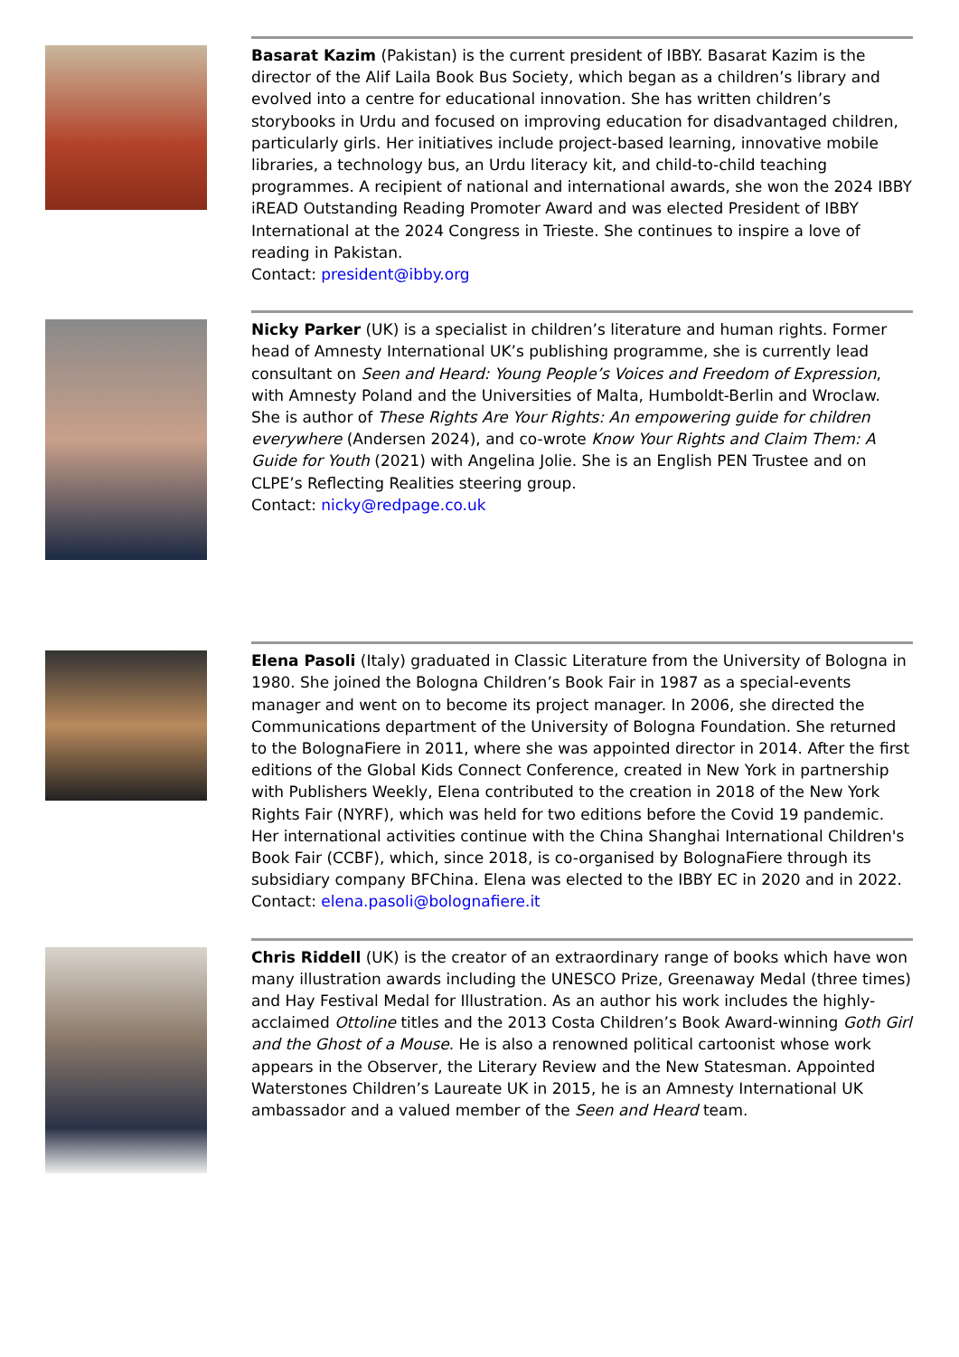Basarat Kazim (Pakistan) is the current president of IBBY. Basarat Kazim is the director of the Alif Laila Book Bus Society, which began as a children’s library and evolved into a centre for educational innovation. She has written children’s storybooks in Urdu and focused on improving education for disadvantaged children, particularly girls. Her initiatives include project-based learning, innovative mobile libraries, a technology bus, an Urdu literacy kit, and child-to-child teaching programmes. A recipient of national and international awards, she won the 2024 IBBY iREAD Outstanding Reading Promoter Award and was elected President of IBBY International at the 2024 Congress in Trieste. She continues to inspire a love of reading in Pakistan.
Contact: president@ibby.org
Nicky Parker (UK) is a specialist in children’s literature and human rights. Former head of Amnesty International UK’s publishing programme, she is currently lead consultant on Seen and Heard: Young People’s Voices and Freedom of Expression, with Amnesty Poland and the Universities of Malta, Humboldt-Berlin and Wroclaw. She is author of These Rights Are Your Rights: An empowering guide for children everywhere (Andersen 2024), and co-wrote Know Your Rights and Claim Them: A Guide for Youth (2021) with Angelina Jolie. She is an English PEN Trustee and on CLPE’s Reflecting Realities steering group.
Contact: nicky@redpage.co.uk
Elena Pasoli (Italy) graduated in Classic Literature from the University of Bologna in 1980. She joined the Bologna Children’s Book Fair in 1987 as a special-events manager and went on to become its project manager. In 2006, she directed the Communications department of the University of Bologna Foundation. She returned to the BolognaFiere in 2011, where she was appointed director in 2014. After the first editions of the Global Kids Connect Conference, created in New York in partnership with Publishers Weekly, Elena contributed to the creation in 2018 of the New York Rights Fair (NYRF), which was held for two editions before the Covid 19 pandemic. Her international activities continue with the China Shanghai International Children's Book Fair (CCBF), which, since 2018, is co-organised by BolognaFiere through its subsidiary company BFChina. Elena was elected to the IBBY EC in 2020 and in 2022.
Contact: elena.pasoli@bolognafiere.it
Chris Riddell (UK) is the creator of an extraordinary range of books which have won many illustration awards including the UNESCO Prize, Greenaway Medal (three times) and Hay Festival Medal for Illustration. As an author his work includes the highly-acclaimed Ottoline titles and the 2013 Costa Children’s Book Award-winning Goth Girl and the Ghost of a Mouse. He is also a renowned political cartoonist whose work appears in the Observer, the Literary Review and the New Statesman. Appointed Waterstones Children’s Laureate UK in 2015, he is an Amnesty International UK ambassador and a valued member of the Seen and Heard team.